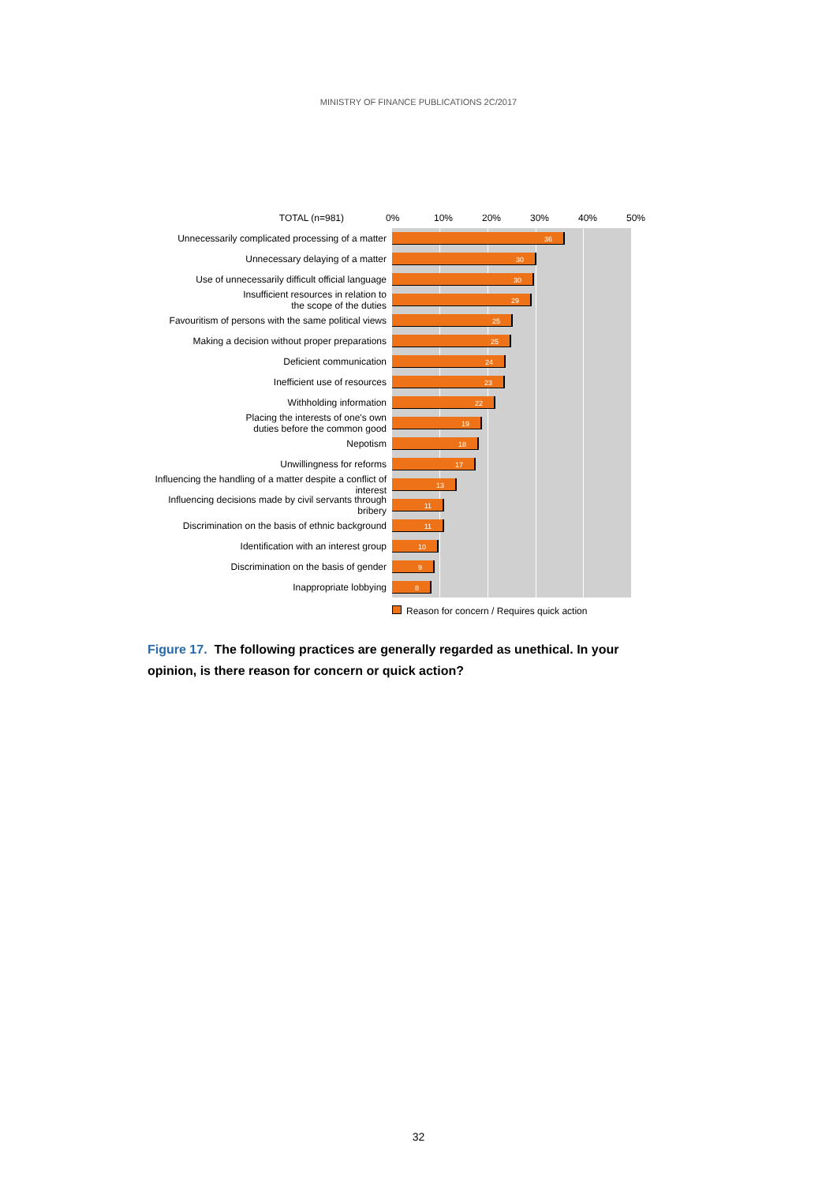MINISTRY OF FINANCE PUBLICATIONS 2C/2017
TOTAL (n=981) 0% 10% 20% 30% 40% 50%
Unnecessarily complicated processing of a matter
36
Unnecessary delaying of a matter
30
Use of unnecessarily difficult official language
30
Insufficient resources in relation to
the scope of the duties
29
Favouritism of persons with the same political views
25
Making a decision without proper preparations
25
Deficient communication
24
Inefficient use of resources
23
Withholding information
22
Placing the interests of one's own
duties before the common good
19
Nepotism
18
Unwillingness for reforms
17
Influencing the handling of a matter despite a conflict of interest
13
Influencing decisions made by civil servants through bribery
11
Discrimination on the basis of ethnic background
11
Identification with an interest group
10
Discrimination on the basis of gender
9
Inappropriate lobbying
8
Reason for concern / Requires quick action
Figure 17. The following practices are generally regarded as unethical. In your opinion, is there reason for concern or quick action?
32